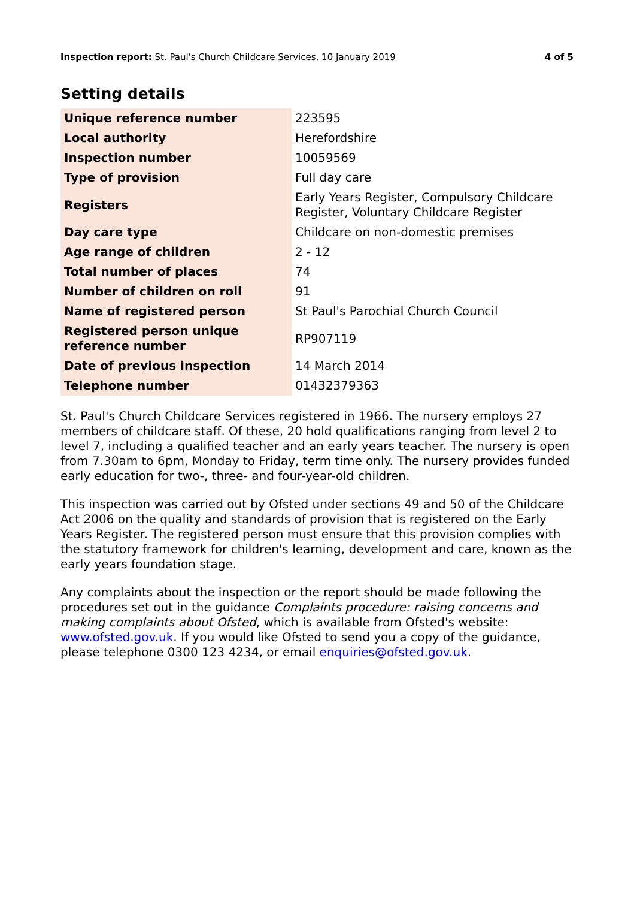Inspection report: St. Paul's Church Childcare Services, 10 January 2019 4 of 5
Setting details
| Unique reference number | 223595 |
| Local authority | Herefordshire |
| Inspection number | 10059569 |
| Type of provision | Full day care |
| Registers | Early Years Register, Compulsory Childcare Register, Voluntary Childcare Register |
| Day care type | Childcare on non-domestic premises |
| Age range of children | 2 - 12 |
| Total number of places | 74 |
| Number of children on roll | 91 |
| Name of registered person | St Paul's Parochial Church Council |
| Registered person unique reference number | RP907119 |
| Date of previous inspection | 14 March 2014 |
| Telephone number | 01432379363 |
St. Paul's Church Childcare Services registered in 1966. The nursery employs 27 members of childcare staff. Of these, 20 hold qualifications ranging from level 2 to level 7, including a qualified teacher and an early years teacher. The nursery is open from 7.30am to 6pm, Monday to Friday, term time only. The nursery provides funded early education for two-, three- and four-year-old children.
This inspection was carried out by Ofsted under sections 49 and 50 of the Childcare Act 2006 on the quality and standards of provision that is registered on the Early Years Register. The registered person must ensure that this provision complies with the statutory framework for children's learning, development and care, known as the early years foundation stage.
Any complaints about the inspection or the report should be made following the procedures set out in the guidance Complaints procedure: raising concerns and making complaints about Ofsted, which is available from Ofsted's website: www.ofsted.gov.uk. If you would like Ofsted to send you a copy of the guidance, please telephone 0300 123 4234, or email enquiries@ofsted.gov.uk.